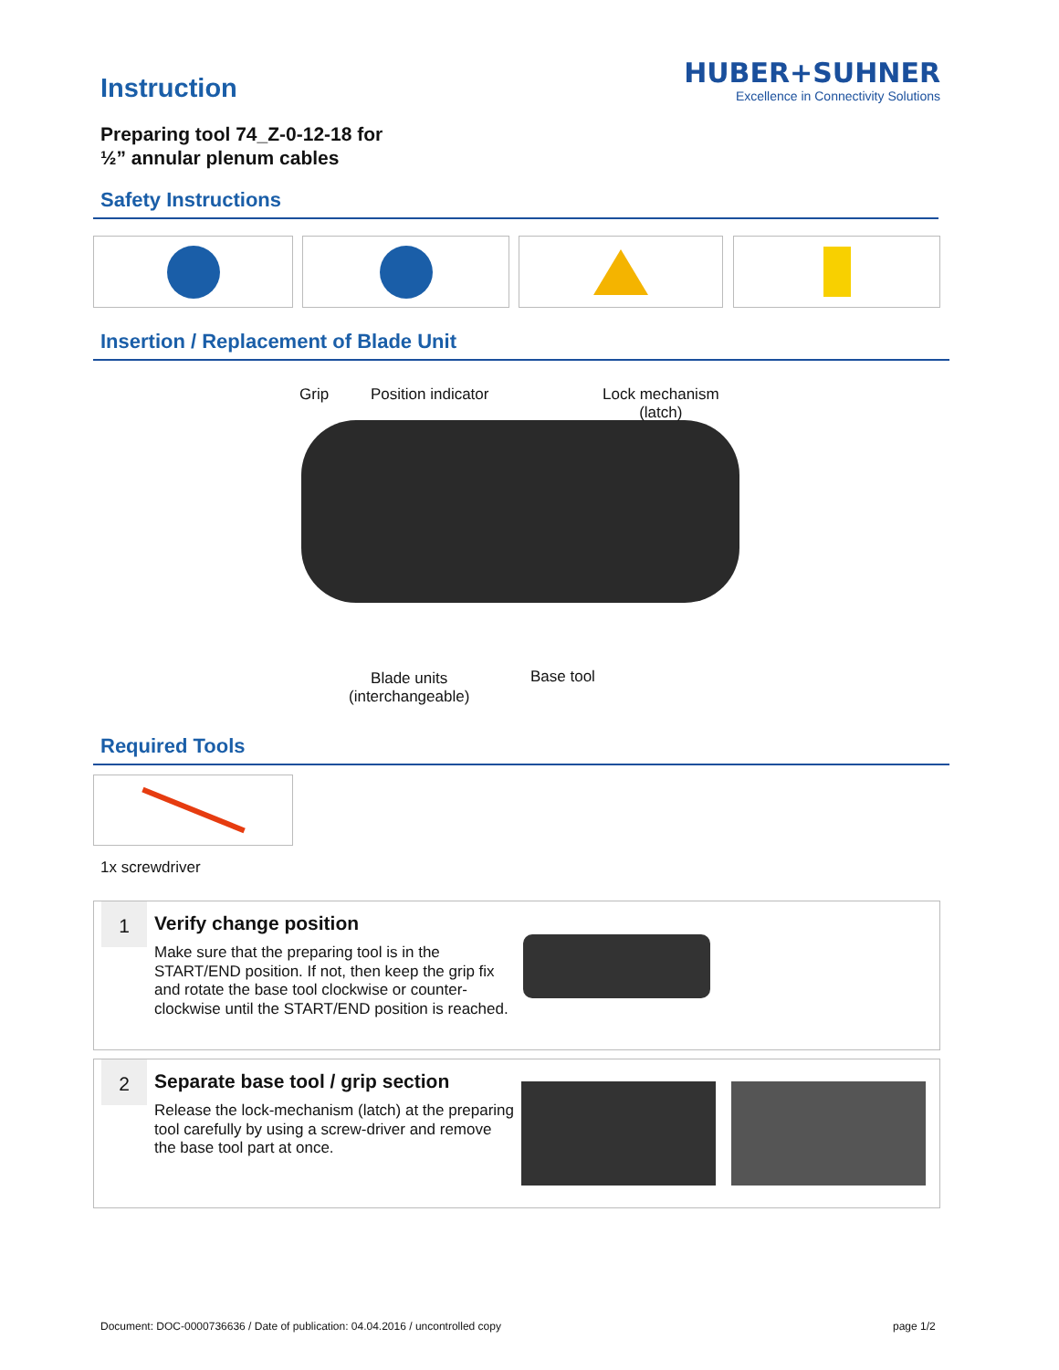Instruction
HUBER+SUHNER
Excellence in Connectivity Solutions
Preparing tool 74_Z-0-12-18 for
½” annular plenum cables
Safety Instructions
Insertion / Replacement of Blade Unit
Grip Position indicator
Lock mechanism
(latch)
Blade units
(interchangeable)
Base tool
Required Tools
1x screwdriver
1 Verify change position
Make sure that the preparing tool is in the START/END position. If not, then keep the grip fix and rotate the base tool clockwise or counter-clockwise until the START/END position is reached.
2
Separate base tool / grip section
Release the lock-mechanism (latch) at the preparing tool carefully by using a screw-driver and remove the base tool part at once.
Document: DOC-0000736636 / Date of publication: 04.04.2016 / uncontrolled copy
page 1/2